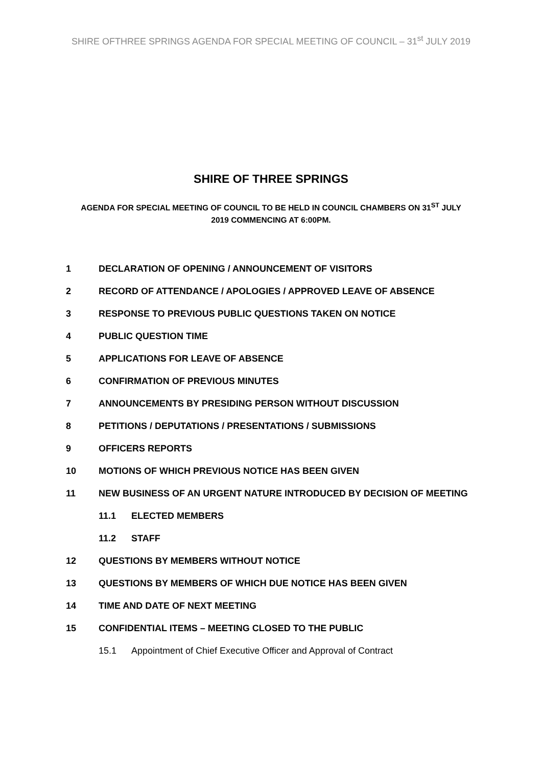SHIRE OFTHREE SPRINGS AGENDA FOR SPECIAL MEETING OF COUNCIL – 31<sup>st</sup> JULY 2019
SHIRE OF THREE SPRINGS
AGENDA FOR SPECIAL MEETING OF COUNCIL TO BE HELD IN COUNCIL CHAMBERS ON 31<sup>ST</sup> JULY 2019 COMMENCING AT 6:00PM.
1 DECLARATION OF OPENING / ANNOUNCEMENT OF VISITORS
2 RECORD OF ATTENDANCE / APOLOGIES / APPROVED LEAVE OF ABSENCE
3 RESPONSE TO PREVIOUS PUBLIC QUESTIONS TAKEN ON NOTICE
4 PUBLIC QUESTION TIME
5 APPLICATIONS FOR LEAVE OF ABSENCE
6 CONFIRMATION OF PREVIOUS MINUTES
7 ANNOUNCEMENTS BY PRESIDING PERSON WITHOUT DISCUSSION
8 PETITIONS / DEPUTATIONS / PRESENTATIONS / SUBMISSIONS
9 OFFICERS REPORTS
10 MOTIONS OF WHICH PREVIOUS NOTICE HAS BEEN GIVEN
11 NEW BUSINESS OF AN URGENT NATURE INTRODUCED BY DECISION OF MEETING
11.1 ELECTED MEMBERS
11.2 STAFF
12 QUESTIONS BY MEMBERS WITHOUT NOTICE
13 QUESTIONS BY MEMBERS OF WHICH DUE NOTICE HAS BEEN GIVEN
14 TIME AND DATE OF NEXT MEETING
15 CONFIDENTIAL ITEMS – MEETING CLOSED TO THE PUBLIC
15.1 Appointment of Chief Executive Officer and Approval of Contract